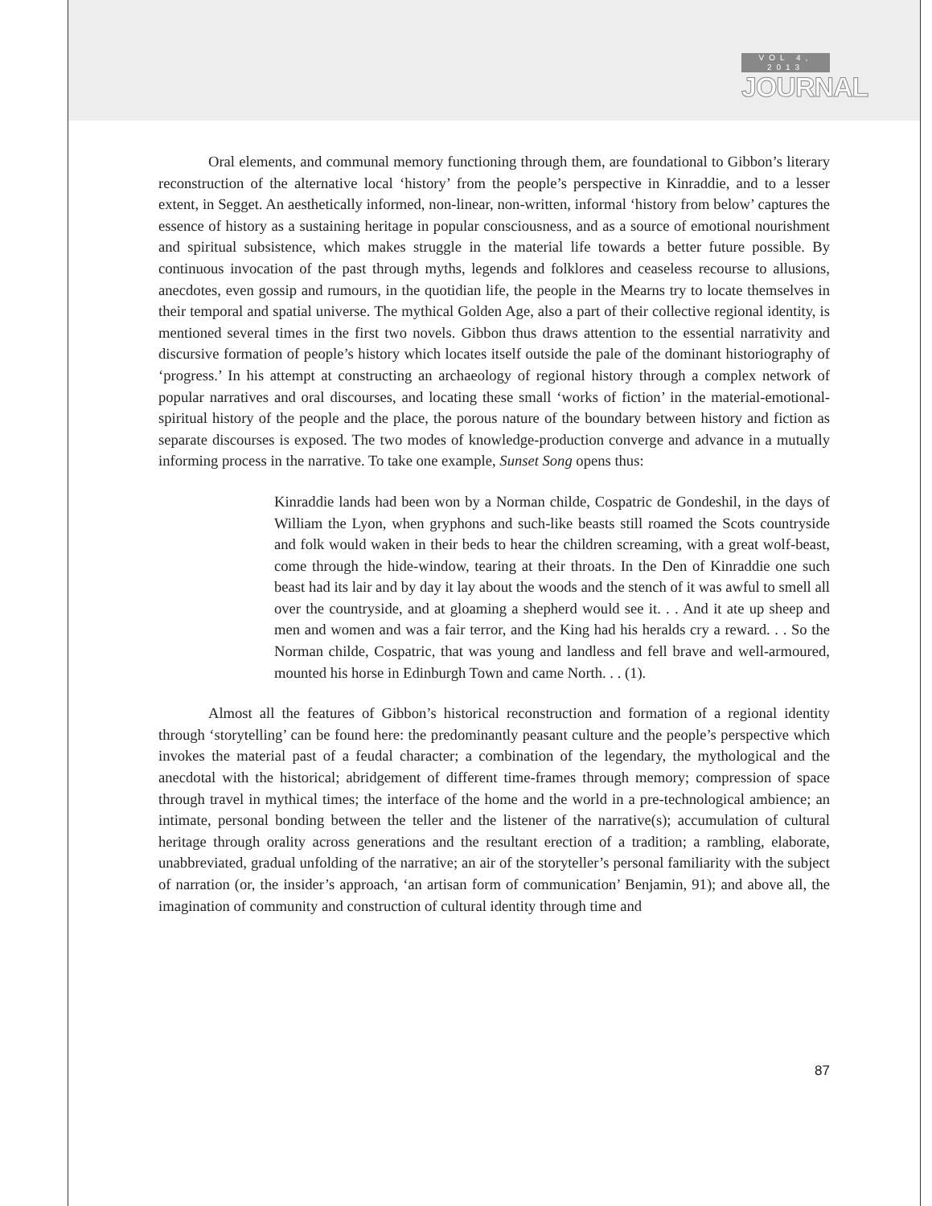VOL 4, 2013
JOURNAL
Oral elements, and communal memory functioning through them, are foundational to Gibbon’s literary reconstruction of the alternative local ‘history’ from the people’s perspective in Kinraddie, and to a lesser extent, in Segget. An aesthetically informed, non-linear, non-written, informal ‘history from below’ captures the essence of history as a sustaining heritage in popular consciousness, and as a source of emotional nourishment and spiritual subsistence, which makes struggle in the material life towards a better future possible. By continuous invocation of the past through myths, legends and folklores and ceaseless recourse to allusions, anecdotes, even gossip and rumours, in the quotidian life, the people in the Mearns try to locate themselves in their temporal and spatial universe. The mythical Golden Age, also a part of their collective regional identity, is mentioned several times in the first two novels. Gibbon thus draws attention to the essential narrativity and discursive formation of people’s history which locates itself outside the pale of the dominant historiography of ‘progress.’ In his attempt at constructing an archaeology of regional history through a complex network of popular narratives and oral discourses, and locating these small ‘works of fiction’ in the material-emotional-spiritual history of the people and the place, the porous nature of the boundary between history and fiction as separate discourses is exposed. The two modes of knowledge-production converge and advance in a mutually informing process in the narrative. To take one example, Sunset Song opens thus:
Kinraddie lands had been won by a Norman childe, Cospatric de Gondeshil, in the days of William the Lyon, when gryphons and such-like beasts still roamed the Scots countryside and folk would waken in their beds to hear the children screaming, with a great wolf-beast, come through the hide-window, tearing at their throats. In the Den of Kinraddie one such beast had its lair and by day it lay about the woods and the stench of it was awful to smell all over the countryside, and at gloaming a shepherd would see it. . . And it ate up sheep and men and women and was a fair terror, and the King had his heralds cry a reward. . . So the Norman childe, Cospatric, that was young and landless and fell brave and well-armoured, mounted his horse in Edinburgh Town and came North. . . (1).
Almost all the features of Gibbon’s historical reconstruction and formation of a regional identity through ‘storytelling’ can be found here: the predominantly peasant culture and the people’s perspective which invokes the material past of a feudal character; a combination of the legendary, the mythological and the anecdotal with the historical; abridgement of different time-frames through memory; compression of space through travel in mythical times; the interface of the home and the world in a pre-technological ambience; an intimate, personal bonding between the teller and the listener of the narrative(s); accumulation of cultural heritage through orality across generations and the resultant erection of a tradition; a rambling, elaborate, unabbreviated, gradual unfolding of the narrative; an air of the storyteller’s personal familiarity with the subject of narration (or, the insider’s approach, ‘an artisan form of communication’ Benjamin, 91); and above all, the imagination of community and construction of cultural identity through time and
87